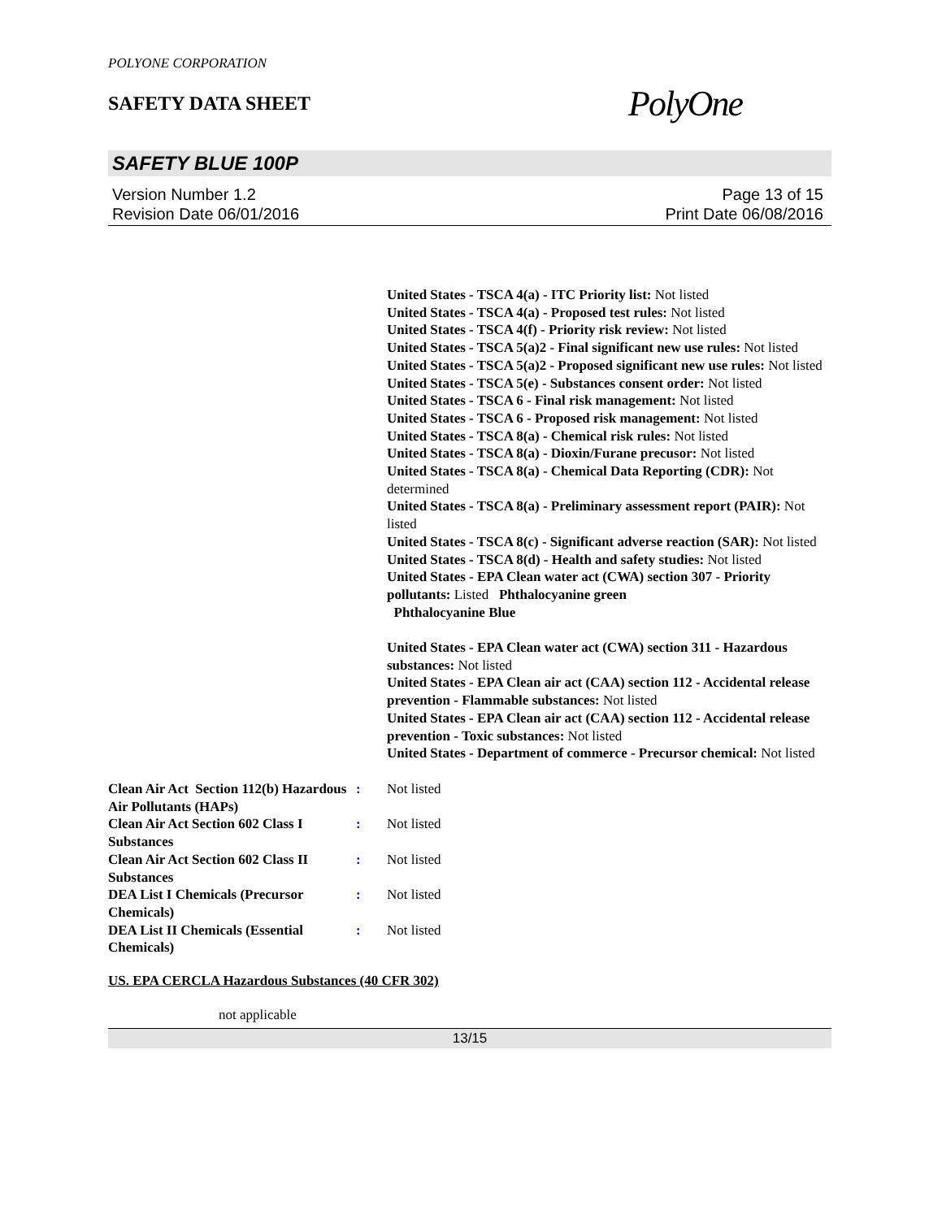POLYONE CORPORATION
SAFETY DATA SHEET
PolyOne
SAFETY BLUE 100P
Version Number 1.2
Revision Date 06/01/2016
Page 13 of 15
Print Date 06/08/2016
United States - TSCA 4(a) - ITC Priority list: Not listed
United States - TSCA 4(a) - Proposed test rules: Not listed
United States - TSCA 4(f) - Priority risk review: Not listed
United States - TSCA 5(a)2 - Final significant new use rules: Not listed
United States - TSCA 5(a)2 - Proposed significant new use rules: Not listed
United States - TSCA 5(e) - Substances consent order: Not listed
United States - TSCA 6 - Final risk management: Not listed
United States - TSCA 6 - Proposed risk management: Not listed
United States - TSCA 8(a) - Chemical risk rules: Not listed
United States - TSCA 8(a) - Dioxin/Furane precusor: Not listed
United States - TSCA 8(a) - Chemical Data Reporting (CDR): Not determined
United States - TSCA 8(a) - Preliminary assessment report (PAIR): Not listed
United States - TSCA 8(c) - Significant adverse reaction (SAR): Not listed
United States - TSCA 8(d) - Health and safety studies: Not listed
United States - EPA Clean water act (CWA) section 307 - Priority pollutants: Listed Phthalocyanine green
Phthalocyanine Blue
United States - EPA Clean water act (CWA) section 311 - Hazardous substances: Not listed
United States - EPA Clean air act (CAA) section 112 - Accidental release prevention - Flammable substances: Not listed
United States - EPA Clean air act (CAA) section 112 - Accidental release prevention - Toxic substances: Not listed
United States - Department of commerce - Precursor chemical: Not listed
Clean Air Act Section 112(b) Hazardous Air Pollutants (HAPs)
: Not listed
Clean Air Act Section 602 Class I Substances
: Not listed
Clean Air Act Section 602 Class II Substances
: Not listed
DEA List I Chemicals (Precursor Chemicals)
: Not listed
DEA List II Chemicals (Essential Chemicals)
: Not listed
US. EPA CERCLA Hazardous Substances (40 CFR 302)
not applicable
13/15